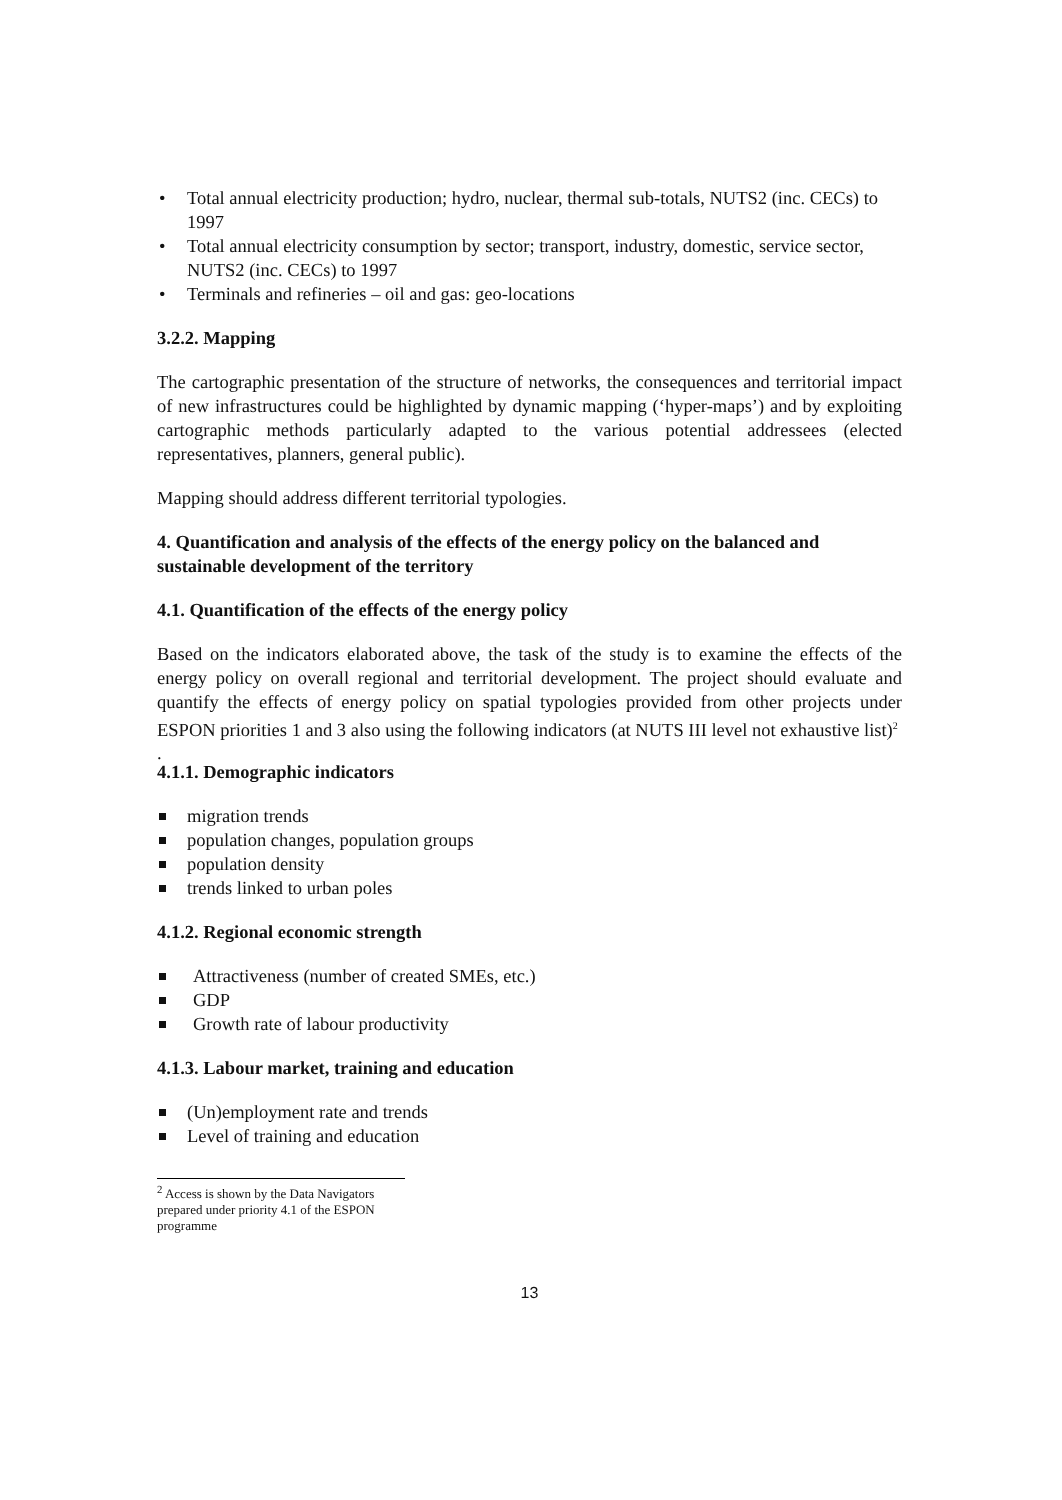• Total annual electricity production; hydro, nuclear, thermal sub-totals, NUTS2 (inc. CECs) to 1997
• Total annual electricity consumption by sector; transport, industry, domestic, service sector, NUTS2 (inc. CECs) to 1997
• Terminals and refineries – oil and gas: geo-locations
3.2.2. Mapping
The cartographic presentation of the structure of networks, the consequences and territorial impact of new infrastructures could be highlighted by dynamic mapping (‘hyper-maps’) and by exploiting cartographic methods particularly adapted to the various potential addressees (elected representatives, planners, general public).
Mapping should address different territorial typologies.
4. Quantification and analysis of the effects of the energy policy on the balanced and sustainable development of the territory
4.1. Quantification of the effects of the energy policy
Based on the indicators elaborated above, the task of the study is to examine the effects of the energy policy on overall regional and territorial development. The project should evaluate and quantify the effects of energy policy on spatial typologies provided from other projects under ESPON priorities 1 and 3 also using the following indicators (at NUTS III level not exhaustive list)<sup>2</sup>
.
4.1.1. Demographic indicators
migration trends
population changes, population groups
population density
trends linked to urban poles
4.1.2. Regional economic strength
Attractiveness (number of created SMEs, etc.)
GDP
Growth rate of labour productivity
4.1.3. Labour market, training and education
(Un)employment rate and trends
Level of training and education
<sup>2</sup> Access is shown by the Data Navigators prepared under priority 4.1 of the ESPON programme
13